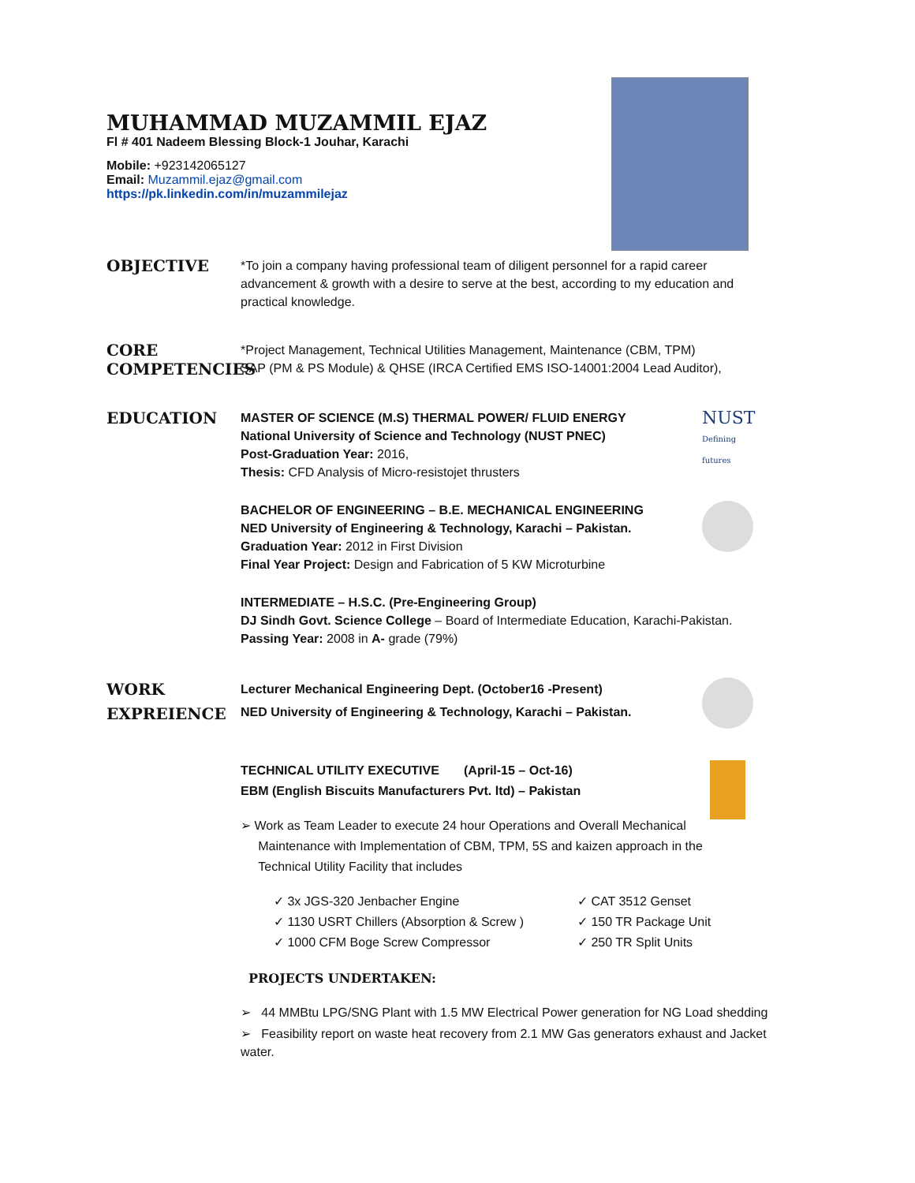MUHAMMAD MUZAMMIL EJAZ
Fl # 401 Nadeem Blessing Block-1 Jouhar, Karachi
Mobile: +923142065127
Email: Muzammil.ejaz@gmail.com
https://pk.linkedin.com/in/muzammilejaz
OBJECTIVE
*To join a company having professional team of diligent personnel for a rapid career advancement & growth with a desire to serve at the best, according to my education and practical knowledge.
CORE COMPETENCIES
*Project Management, Technical Utilities Management, Maintenance (CBM, TPM)
SAP (PM & PS Module) & QHSE (IRCA Certified EMS ISO-14001:2004 Lead Auditor),
EDUCATION
NUST
Defining futures
MASTER OF SCIENCE (M.S) THERMAL POWER/ FLUID ENERGY
National University of Science and Technology (NUST PNEC)
Post-Graduation Year: 2016,
Thesis: CFD Analysis of Micro-resistojet thrusters
BACHELOR OF ENGINEERING – B.E. MECHANICAL ENGINEERING
NED University of Engineering & Technology, Karachi – Pakistan.
Graduation Year: 2012 in First Division
Final Year Project: Design and Fabrication of 5 KW Microturbine
INTERMEDIATE – H.S.C. (Pre-Engineering Group)
DJ Sindh Govt. Science College – Board of Intermediate Education, Karachi-Pakistan.
Passing Year: 2008 in A- grade (79%)
WORK EXPREIENCE
Lecturer Mechanical Engineering Dept. (October16 -Present)
NED University of Engineering & Technology, Karachi – Pakistan.
TECHNICAL UTILITY EXECUTIVE (April-15 – Oct-16)
EBM (English Biscuits Manufacturers Pvt. ltd) – Pakistan
➢ Work as Team Leader to execute 24 hour Operations and Overall Mechanical
Maintenance with Implementation of CBM, TPM, 5S and kaizen approach in the
Technical Utility Facility that includes
✓ 3x JGS-320 Jenbacher Engine
✓ 1130 USRT Chillers (Absorption & Screw )
✓ 1000 CFM Boge Screw Compressor
✓ CAT 3512 Genset
✓ 150 TR Package Unit
✓ 250 TR Split Units
PROJECTS UNDERTAKEN:
➢ 44 MMBtu LPG/SNG Plant with 1.5 MW Electrical Power generation for NG Load shedding
➢ Feasibility report on waste heat recovery from 2.1 MW Gas generators exhaust and Jacket water.